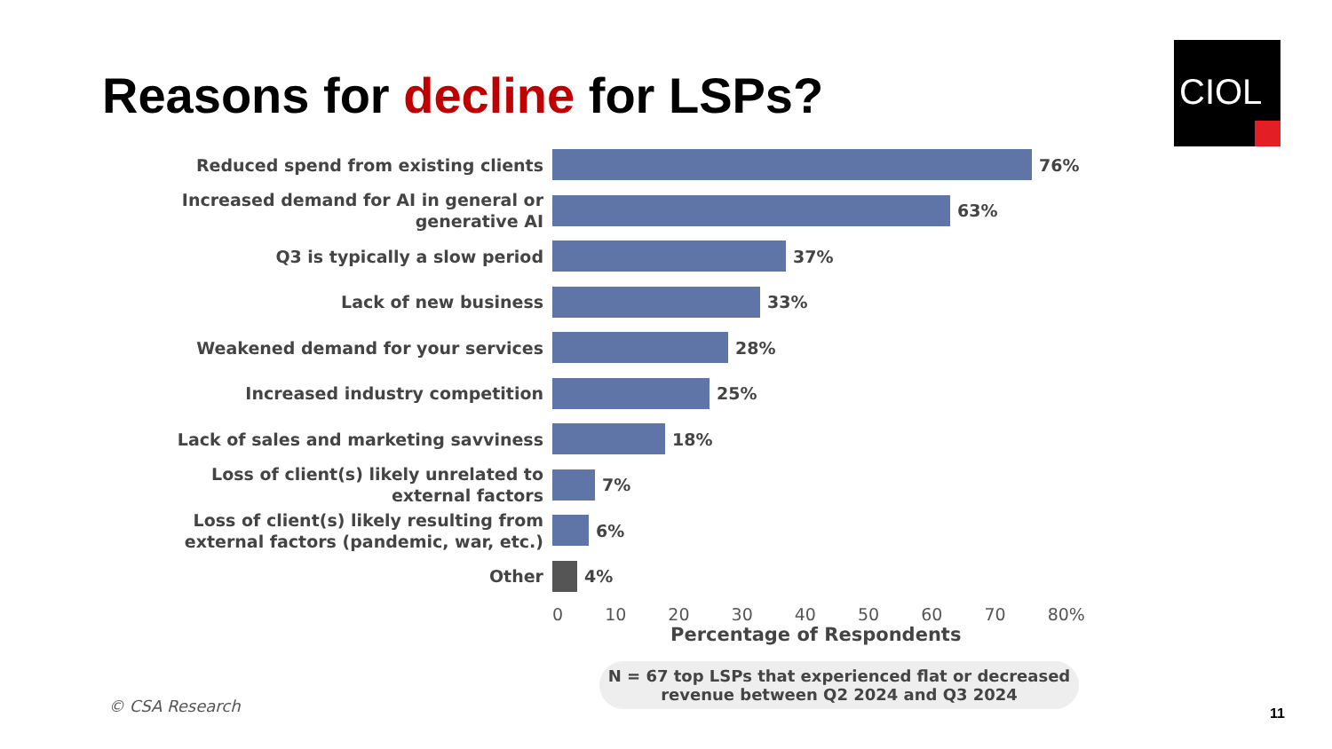Reasons for decline for LSPs?
CIOL
Reduced spend from existing clients
76%
Increased demand for AI in general or generative AI
63%
Q3 is typically a slow period
37%
Lack of new business
33%
Weakened demand for your services
28%
Increased industry competition
25%
Lack of sales and marketing savviness
18%
Loss of client(s) likely unrelated to external factors
7%
Loss of client(s) likely resulting from external factors (pandemic, war, etc.)
6%
Other
4%
0 10 20 30 40 50 60 70 80%
Percentage of Respondents
N = 67 top LSPs that experienced flat or decreased revenue between Q2 2024 and Q3 2024
© CSA Research 11